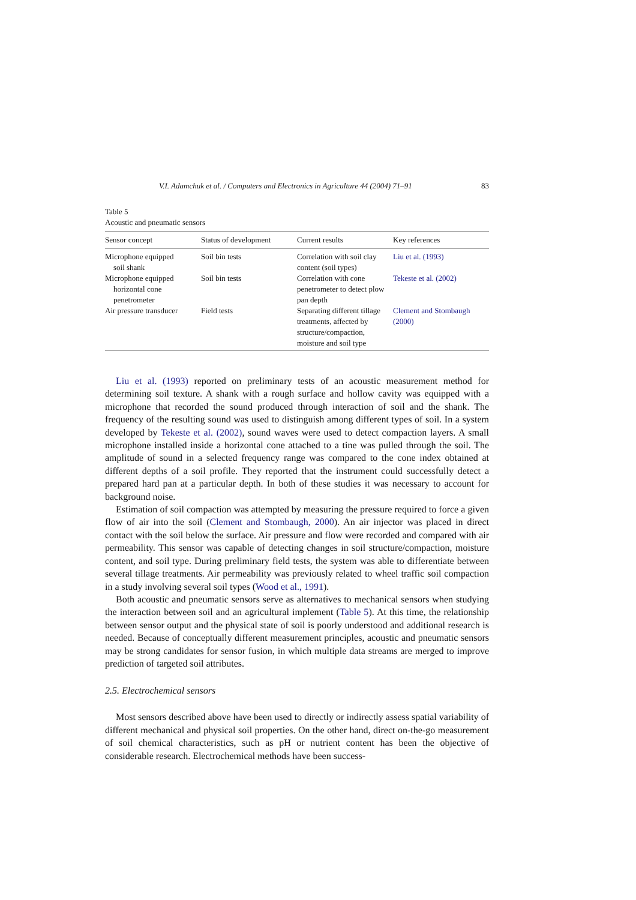V.I. Adamchuk et al. / Computers and Electronics in Agriculture 44 (2004) 71–91 83
Table 5
Acoustic and pneumatic sensors
| Sensor concept | Status of development | Current results | Key references |
| --- | --- | --- | --- |
| Microphone equipped soil shank | Soil bin tests | Correlation with soil clay content (soil types) | Liu et al. (1993) |
| Microphone equipped horizontal cone penetrometer | Soil bin tests | Correlation with cone penetrometer to detect plow pan depth | Tekeste et al. (2002) |
| Air pressure transducer | Field tests | Separating different tillage treatments, affected by structure/compaction, moisture and soil type | Clement and Stombaugh (2000) |
Liu et al. (1993) reported on preliminary tests of an acoustic measurement method for determining soil texture. A shank with a rough surface and hollow cavity was equipped with a microphone that recorded the sound produced through interaction of soil and the shank. The frequency of the resulting sound was used to distinguish among different types of soil. In a system developed by Tekeste et al. (2002), sound waves were used to detect compaction layers. A small microphone installed inside a horizontal cone attached to a tine was pulled through the soil. The amplitude of sound in a selected frequency range was compared to the cone index obtained at different depths of a soil profile. They reported that the instrument could successfully detect a prepared hard pan at a particular depth. In both of these studies it was necessary to account for background noise.
Estimation of soil compaction was attempted by measuring the pressure required to force a given flow of air into the soil (Clement and Stombaugh, 2000). An air injector was placed in direct contact with the soil below the surface. Air pressure and flow were recorded and compared with air permeability. This sensor was capable of detecting changes in soil structure/compaction, moisture content, and soil type. During preliminary field tests, the system was able to differentiate between several tillage treatments. Air permeability was previously related to wheel traffic soil compaction in a study involving several soil types (Wood et al., 1991).
Both acoustic and pneumatic sensors serve as alternatives to mechanical sensors when studying the interaction between soil and an agricultural implement (Table 5). At this time, the relationship between sensor output and the physical state of soil is poorly understood and additional research is needed. Because of conceptually different measurement principles, acoustic and pneumatic sensors may be strong candidates for sensor fusion, in which multiple data streams are merged to improve prediction of targeted soil attributes.
2.5. Electrochemical sensors
Most sensors described above have been used to directly or indirectly assess spatial variability of different mechanical and physical soil properties. On the other hand, direct on-the-go measurement of soil chemical characteristics, such as pH or nutrient content has been the objective of considerable research. Electrochemical methods have been success-